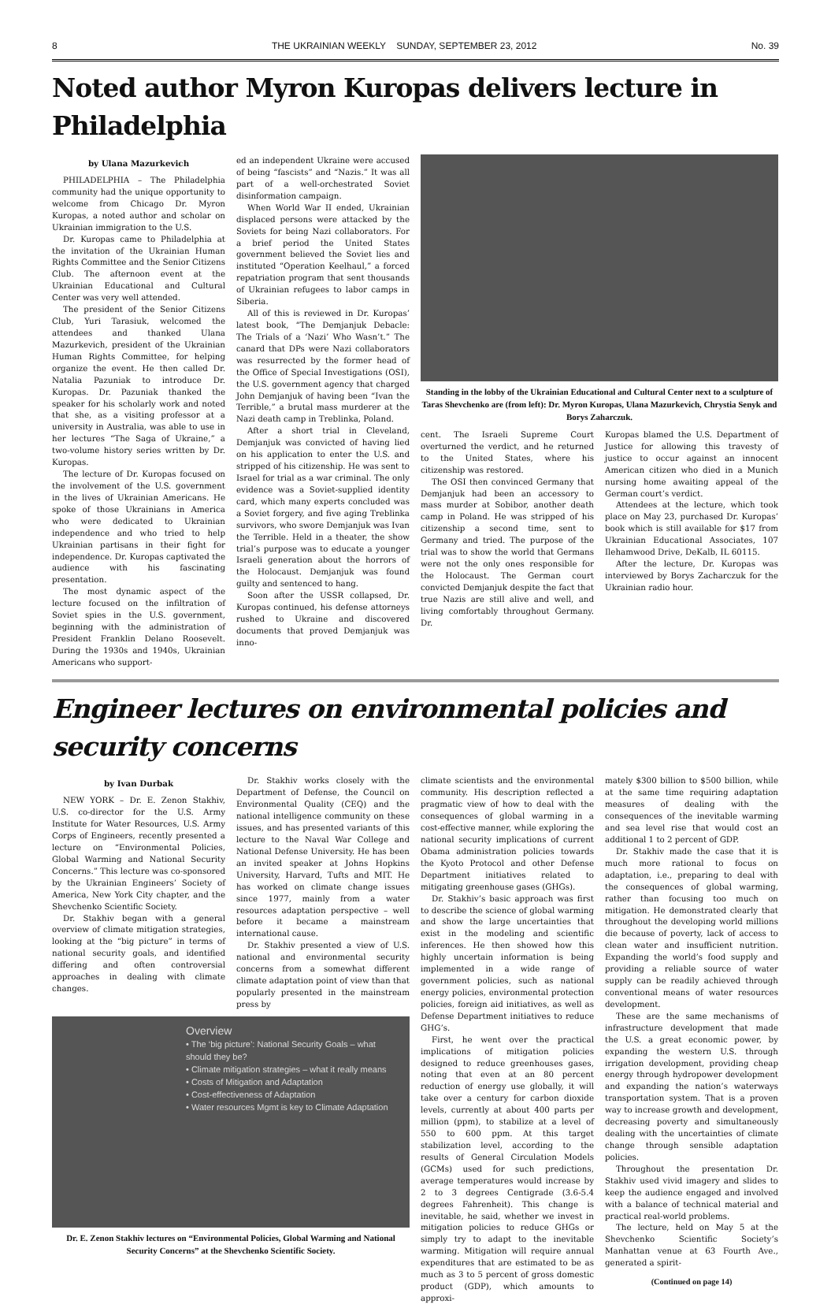8 THE UKRAINIAN WEEKLY SUNDAY, SEPTEMBER 23, 2012 No. 39
Noted author Myron Kuropas delivers lecture in Philadelphia
by Ulana Mazurkevich
PHILADELPHIA – The Philadelphia community had the unique opportunity to welcome from Chicago Dr. Myron Kuropas, a noted author and scholar on Ukrainian immigration to the U.S.
Dr. Kuropas came to Philadelphia at the invitation of the Ukrainian Human Rights Committee and the Senior Citizens Club. The afternoon event at the Ukrainian Educational and Cultural Center was very well attended.
The president of the Senior Citizens Club, Yuri Tarasiuk, welcomed the attendees and thanked Ulana Mazurkevich, president of the Ukrainian Human Rights Committee, for helping organize the event. He then called Dr. Natalia Pazuniak to introduce Dr. Kuropas. Dr. Pazuniak thanked the speaker for his scholarly work and noted that she, as a visiting professor at a university in Australia, was able to use in her lectures “The Saga of Ukraine,” a two-volume history series written by Dr. Kuropas.
The lecture of Dr. Kuropas focused on the involvement of the U.S. government in the lives of Ukrainian Americans. He spoke of those Ukrainians in America who were dedicated to Ukrainian independence and who tried to help Ukrainian partisans in their fight for independence. Dr. Kuropas captivated the audience with his fascinating presentation.
The most dynamic aspect of the lecture focused on the infiltration of Soviet spies in the U.S. government, beginning with the administration of President Franklin Delano Roosevelt. During the 1930s and 1940s, Ukrainian Americans who support-
ed an independent Ukraine were accused of being “fascists” and “Nazis.” It was all part of a well-orchestrated Soviet disinformation campaign.
When World War II ended, Ukrainian displaced persons were attacked by the Soviets for being Nazi collaborators. For a brief period the United States government believed the Soviet lies and instituted “Operation Keelhaul,” a forced repatriation program that sent thousands of Ukrainian refugees to labor camps in Siberia.
All of this is reviewed in Dr. Kuropas’ latest book, “The Demjanjuk Debacle: The Trials of a ‘Nazi’ Who Wasn’t.” The canard that DPs were Nazi collaborators was resurrected by the former head of the Office of Special Investigations (OSI), the U.S. government agency that charged John Demjanjuk of having been “Ivan the Terrible,” a brutal mass murderer at the Nazi death camp in Treblinka, Poland.
After a short trial in Cleveland, Demjanjuk was convicted of having lied on his application to enter the U.S. and stripped of his citizenship. He was sent to Israel for trial as a war criminal. The only evidence was a Soviet-supplied identity card, which many experts concluded was a Soviet forgery, and five aging Treblinka survivors, who swore Demjanjuk was Ivan the Terrible. Held in a theater, the show trial’s purpose was to educate a younger Israeli generation about the horrors of the Holocaust. Demjanjuk was found guilty and sentenced to hang.
Soon after the USSR collapsed, Dr. Kuropas continued, his defense attorneys rushed to Ukraine and discovered documents that proved Demjanjuk was inno-
Standing in the lobby of the Ukrainian Educational and Cultural Center next to a sculpture of Taras Shevchenko are (from left): Dr. Myron Kuropas, Ulana Mazurkevich, Chrystia Senyk and Borys Zaharczuk.
cent. The Israeli Supreme Court overturned the verdict, and he returned to the United States, where his citizenship was restored.
The OSI then convinced Germany that Demjanjuk had been an accessory to mass murder at Sobibor, another death camp in Poland. He was stripped of his citizenship a second time, sent to Germany and tried. The purpose of the trial was to show the world that Germans were not the only ones responsible for the Holocaust. The German court convicted Demjanjuk despite the fact that true Nazis are still alive and well, and living comfortably throughout Germany. Dr.
Kuropas blamed the U.S. Department of Justice for allowing this travesty of justice to occur against an innocent American citizen who died in a Munich nursing home awaiting appeal of the German court’s verdict.
Attendees at the lecture, which took place on May 23, purchased Dr. Kuropas’ book which is still available for $17 from Ukrainian Educational Associates, 107 Ilehamwood Drive, DeKalb, IL 60115.
After the lecture, Dr. Kuropas was interviewed by Borys Zacharczuk for the Ukrainian radio hour.
Engineer lectures on environmental policies and security concerns
by Ivan Durbak
NEW YORK – Dr. E. Zenon Stakhiv, U.S. co-director for the U.S. Army Institute for Water Resources, U.S. Army Corps of Engineers, recently presented a lecture on “Environmental Policies, Global Warming and National Security Concerns.” This lecture was co-sponsored by the Ukrainian Engineers’ Society of America, New York City chapter, and the Shevchenko Scientific Society.
Dr. Stakhiv began with a general overview of climate mitigation strategies, looking at the “big picture” in terms of national security goals, and identified differing and often controversial approaches in dealing with climate changes.
Dr. Stakhiv works closely with the Department of Defense, the Council on Environmental Quality (CEQ) and the national intelligence community on these issues, and has presented variants of this lecture to the Naval War College and National Defense University. He has been an invited speaker at Johns Hopkins University, Harvard, Tufts and MIT. He has worked on climate change issues since 1977, mainly from a water resources adaptation perspective – well before it became a mainstream international cause.
Dr. Stakhiv presented a view of U.S. national and environmental security concerns from a somewhat different climate adaptation point of view than that popularly presented in the mainstream press by
Overview
• The ‘big picture’: National Security Goals – what should they be?
• Climate mitigation strategies – what it really means
• Costs of Mitigation and Adaptation
• Cost-effectiveness of Adaptation
• Water resources Mgmt is key to Climate Adaptation
Dr. E. Zenon Stakhiv lectures on “Environmental Policies, Global Warming and National Security Concerns” at the Shevchenko Scientific Society.
climate scientists and the environmental community. His description reflected a pragmatic view of how to deal with the consequences of global warming in a cost-effective manner, while exploring the national security implications of current Obama administration policies towards the Kyoto Protocol and other Defense Department initiatives related to mitigating greenhouse gases (GHGs).
Dr. Stakhiv’s basic approach was first to describe the science of global warming and show the large uncertainties that exist in the modeling and scientific inferences. He then showed how this highly uncertain information is being implemented in a wide range of government policies, such as national energy policies, environmental protection policies, foreign aid initiatives, as well as Defense Department initiatives to reduce GHG’s.
First, he went over the practical implications of mitigation policies designed to reduce greenhouses gases, noting that even at an 80 percent reduction of energy use globally, it will take over a century for carbon dioxide levels, currently at about 400 parts per million (ppm), to stabilize at a level of 550 to 600 ppm. At this target stabilization level, according to the results of General Circulation Models (GCMs) used for such predictions, average temperatures would increase by 2 to 3 degrees Centigrade (3.6-5.4 degrees Fahrenheit). This change is inevitable, he said, whether we invest in mitigation policies to reduce GHGs or simply try to adapt to the inevitable warming. Mitigation will require annual expenditures that are estimated to be as much as 3 to 5 percent of gross domestic product (GDP), which amounts to approxi-
mately $300 billion to $500 billion, while at the same time requiring adaptation measures of dealing with the consequences of the inevitable warming and sea level rise that would cost an additional 1 to 2 percent of GDP.
Dr. Stakhiv made the case that it is much more rational to focus on adaptation, i.e., preparing to deal with the consequences of global warming, rather than focusing too much on mitigation. He demonstrated clearly that throughout the developing world millions die because of poverty, lack of access to clean water and insufficient nutrition. Expanding the world’s food supply and providing a reliable source of water supply can be readily achieved through conventional means of water resources development.
These are the same mechanisms of infrastructure development that made the U.S. a great economic power, by expanding the western U.S. through irrigation development, providing cheap energy through hydropower development and expanding the nation’s waterways transportation system. That is a proven way to increase growth and development, decreasing poverty and simultaneously dealing with the uncertainties of climate change through sensible adaptation policies.
Throughout the presentation Dr. Stakhiv used vivid imagery and slides to keep the audience engaged and involved with a balance of technical material and practical real-world problems.
The lecture, held on May 5 at the Shevchenko Scientific Society’s Manhattan venue at 63 Fourth Ave., generated a spirit-
(Continued on page 14)